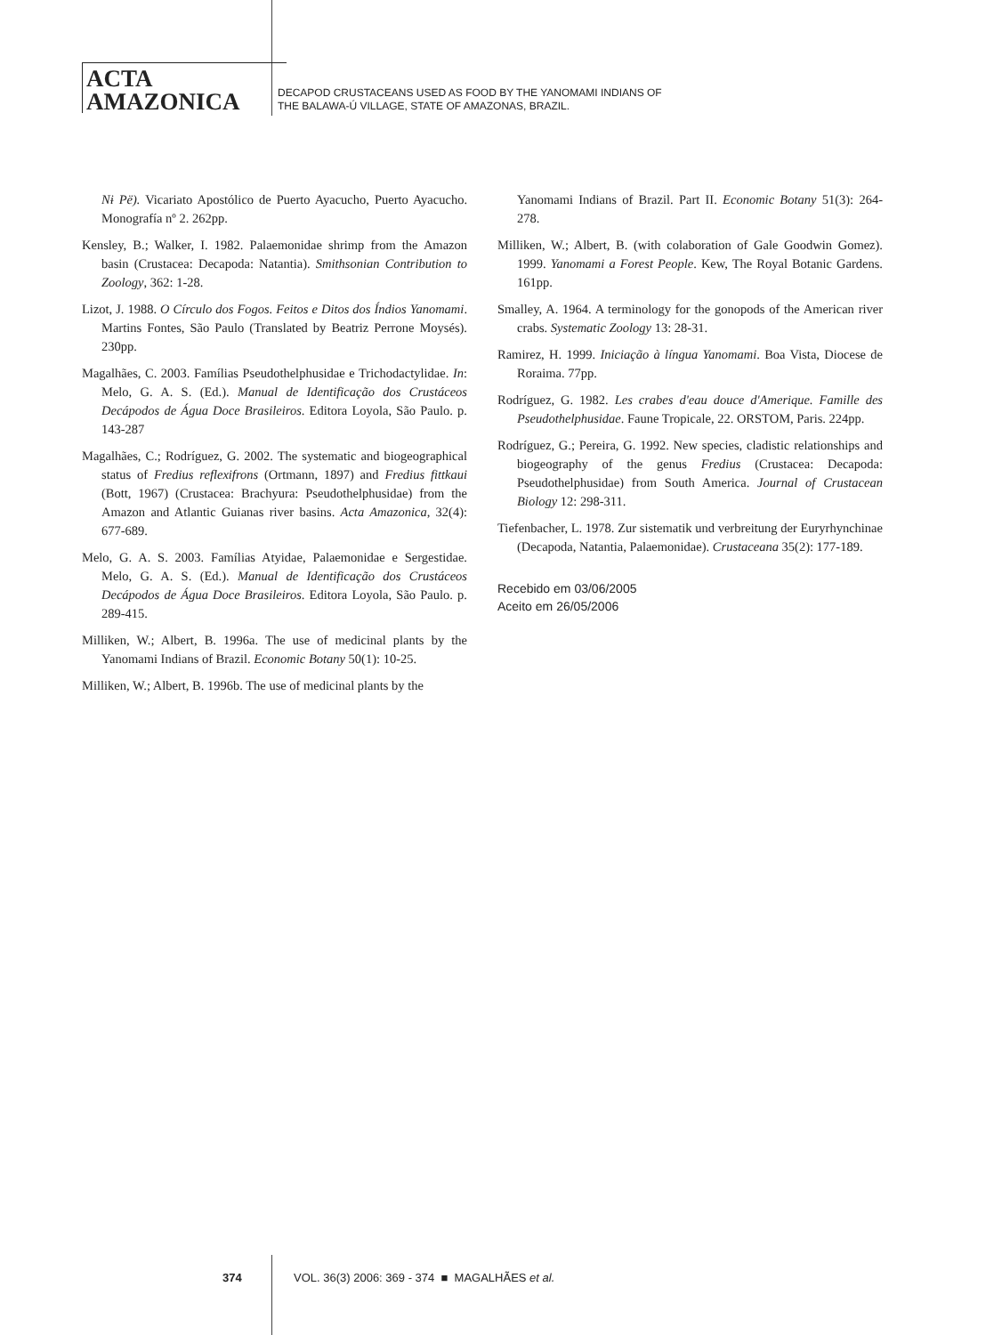ACTA
AMAZONICA
DECAPOD CRUSTACEANS USED AS FOOD BY THE YANOMAMI INDIANS OF
THE BALAWA-Ú VILLAGE, STATE OF AMAZONAS, BRAZIL.
Nɨ Pë). Vicariato Apostólico de Puerto Ayacucho, Puerto Ayacucho. Monografía nº 2. 262pp.
Kensley, B.; Walker, I. 1982. Palaemonidae shrimp from the Amazon basin (Crustacea: Decapoda: Natantia). Smithsonian Contribution to Zoology, 362: 1-28.
Lizot, J. 1988. O Círculo dos Fogos. Feitos e Ditos dos Índios Yanomami. Martins Fontes, São Paulo (Translated by Beatriz Perrone Moysés). 230pp.
Magalhães, C. 2003. Famílias Pseudothelphusidae e Trichodactylidae. In: Melo, G. A. S. (Ed.). Manual de Identificação dos Crustáceos Decápodos de Água Doce Brasileiros. Editora Loyola, São Paulo. p. 143-287
Magalhães, C.; Rodríguez, G. 2002. The systematic and biogeographical status of Fredius reflexifrons (Ortmann, 1897) and Fredius fittkaui (Bott, 1967) (Crustacea: Brachyura: Pseudothelphusidae) from the Amazon and Atlantic Guianas river basins. Acta Amazonica, 32(4): 677-689.
Melo, G. A. S. 2003. Famílias Atyidae, Palaemonidae e Sergestidae. Melo, G. A. S. (Ed.). Manual de Identificação dos Crustáceos Decápodos de Água Doce Brasileiros. Editora Loyola, São Paulo. p. 289-415.
Milliken, W.; Albert, B. 1996a. The use of medicinal plants by the Yanomami Indians of Brazil. Economic Botany 50(1): 10-25.
Milliken, W.; Albert, B. 1996b. The use of medicinal plants by the
Yanomami Indians of Brazil. Part II. Economic Botany 51(3): 264-278.
Milliken, W.; Albert, B. (with colaboration of Gale Goodwin Gomez). 1999. Yanomami a Forest People. Kew, The Royal Botanic Gardens. 161pp.
Smalley, A. 1964. A terminology for the gonopods of the American river crabs. Systematic Zoology 13: 28-31.
Ramirez, H. 1999. Iniciação à língua Yanomami. Boa Vista, Diocese de Roraima. 77pp.
Rodríguez, G. 1982. Les crabes d'eau douce d'Amerique. Famille des Pseudothelphusidae. Faune Tropicale, 22. ORSTOM, Paris. 224pp.
Rodríguez, G.; Pereira, G. 1992. New species, cladistic relationships and biogeography of the genus Fredius (Crustacea: Decapoda: Pseudothelphusidae) from South America. Journal of Crustacean Biology 12: 298-311.
Tiefenbacher, L. 1978. Zur sistematik und verbreitung der Euryrhynchinae (Decapoda, Natantia, Palaemonidae). Crustaceana 35(2): 177-189.
Recebido em 03/06/2005
Aceito em 26/05/2006
374 VOL. 36(3) 2006: 369 - 374 ■ MAGALHÃES et al.